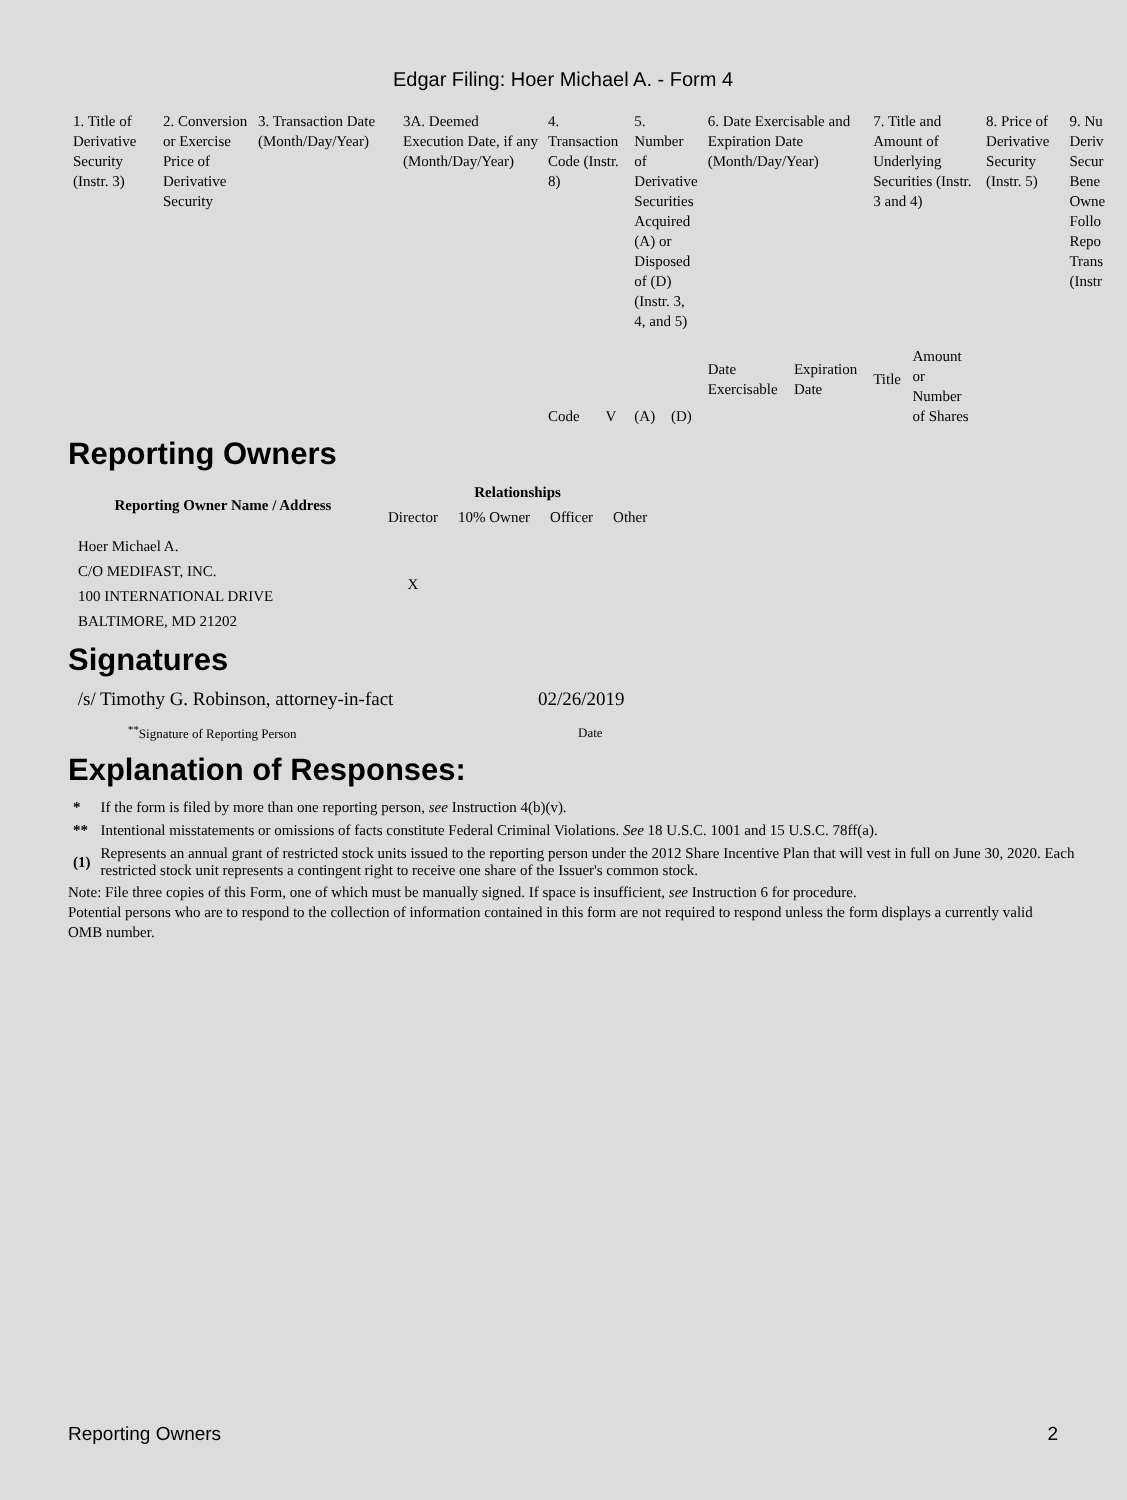Edgar Filing: Hoer Michael A. - Form 4
| 1. Title of Derivative Security (Instr. 3) | 2. Conversion or Exercise Price of Derivative Security | 3. Transaction Date (Month/Day/Year) | 3A. Deemed Execution Date, if any (Month/Day/Year) | 4. Transaction Code (Instr. 8) | | 5. Number of Derivative Securities Acquired (A) or Disposed of (D) (Instr. 3, 4, and 5) | | 6. Date Exercisable and Expiration Date (Month/Day/Year) | | 7. Title and Amount of Underlying Securities (Instr. 3 and 4) | | 8. Price of Derivative Security (Instr. 5) | 9. Nu Deriv Secur Bene Owne Follo Repo Trans (Instr |
| | | | | Code | V | (A) | (D) | Date Exercisable | Expiration Date | Title | Amount or Number of Shares | | |
Reporting Owners
| Reporting Owner Name / Address | Relationships | | | |
| --- | --- | --- | --- | --- |
| | Director | 10% Owner | Officer | Other |
| Hoer Michael A. C/O MEDIFAST, INC. 100 INTERNATIONAL DRIVE BALTIMORE, MD 21202 | X | | | |
Signatures
| /s/ Timothy G. Robinson, attorney-in-fact | 02/26/2019 |
| <sup>**</sup> Signature of Reporting Person | Date |
Explanation of Responses:
| * | If the form is filed by more than one reporting person, see Instruction 4(b)(v). |
| ** | Intentional misstatements or omissions of facts constitute Federal Criminal Violations. See 18 U.S.C. 1001 and 15 U.S.C. 78ff(a). |
| (1) | Represents an annual grant of restricted stock units issued to the reporting person under the 2012 Share Incentive Plan that will vest in full on June 30, 2020. Each restricted stock unit represents a contingent right to receive one share of the Issuer's common stock. |
Note: File three copies of this Form, one of which must be manually signed. If space is insufficient, see Instruction 6 for procedure.
Potential persons who are to respond to the collection of information contained in this form are not required to respond unless the form displays a currently valid OMB number.
Reporting Owners 2